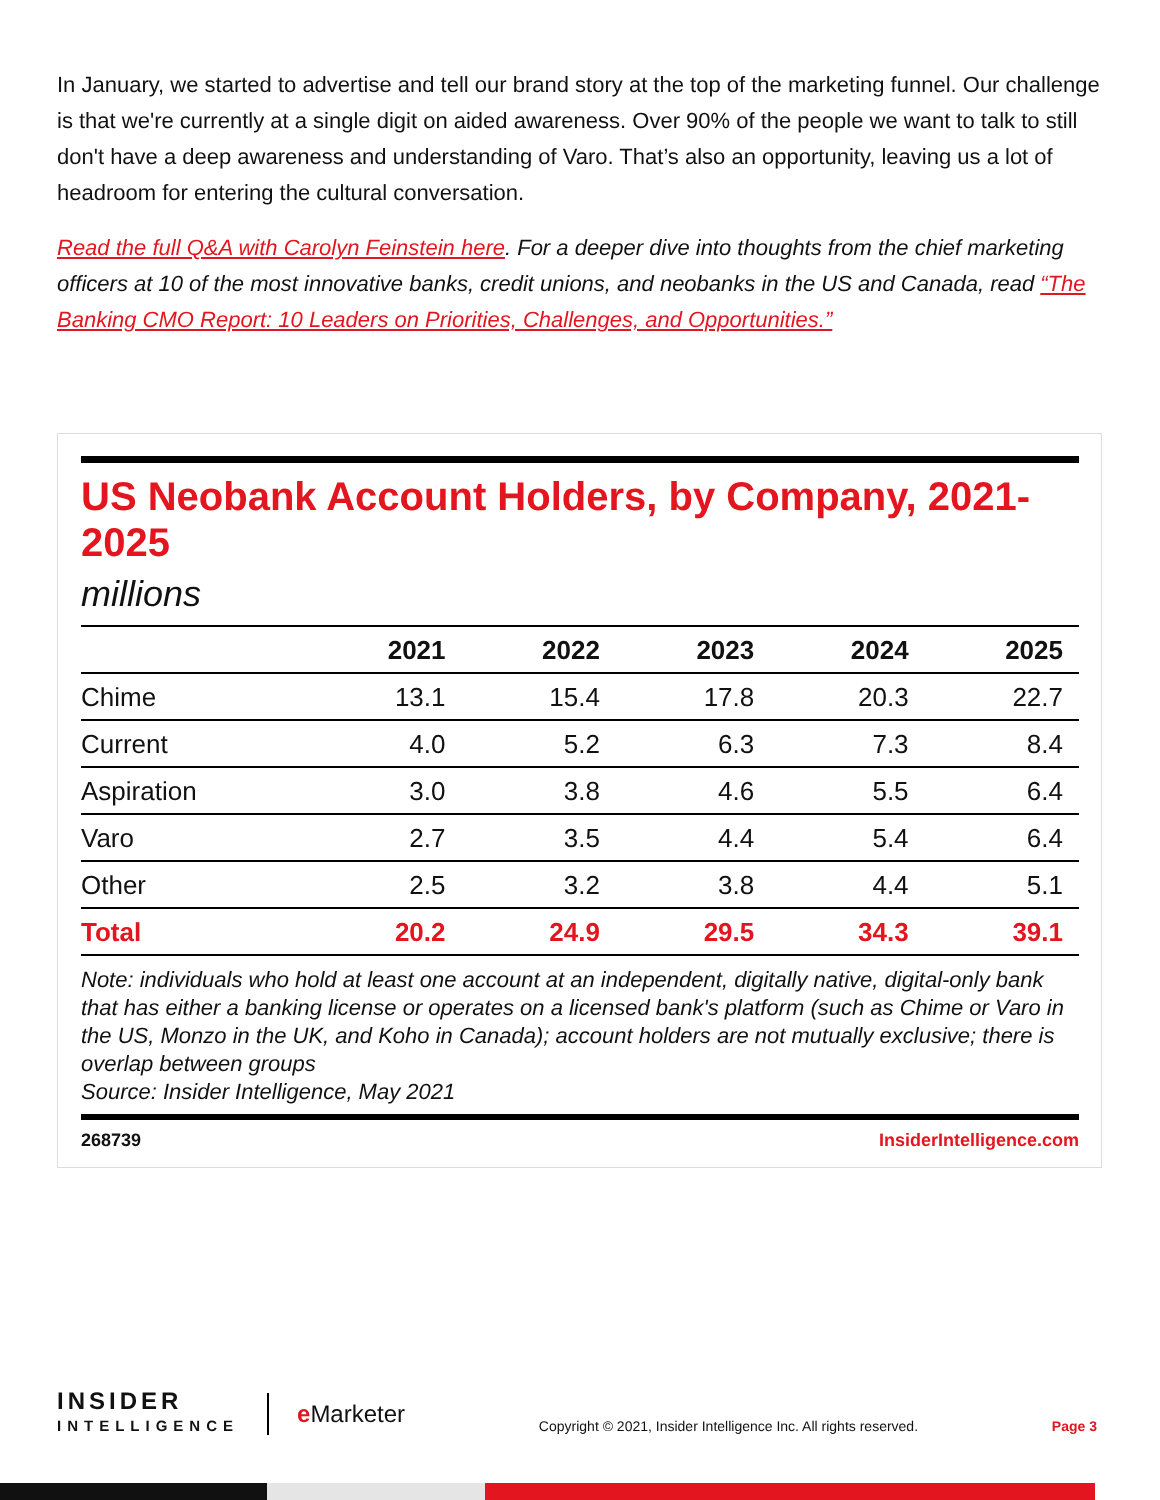In January, we started to advertise and tell our brand story at the top of the marketing funnel. Our challenge is that we're currently at a single digit on aided awareness. Over 90% of the people we want to talk to still don't have a deep awareness and understanding of Varo. That’s also an opportunity, leaving us a lot of headroom for entering the cultural conversation.
Read the full Q&A with Carolyn Feinstein here. For a deeper dive into thoughts from the chief marketing officers at 10 of the most innovative banks, credit unions, and neobanks in the US and Canada, read “The Banking CMO Report: 10 Leaders on Priorities, Challenges, and Opportunities.”
US Neobank Account Holders, by Company, 2021-2025
millions
| | 2021 | 2022 | 2023 | 2024 | 2025 |
| --- | --- | --- | --- | --- | --- |
| Chime | 13.1 | 15.4 | 17.8 | 20.3 | 22.7 |
| Current | 4.0 | 5.2 | 6.3 | 7.3 | 8.4 |
| Aspiration | 3.0 | 3.8 | 4.6 | 5.5 | 6.4 |
| Varo | 2.7 | 3.5 | 4.4 | 5.4 | 6.4 |
| Other | 2.5 | 3.2 | 3.8 | 4.4 | 5.1 |
| Total | 20.2 | 24.9 | 29.5 | 34.3 | 39.1 |
Note: individuals who hold at least one account at an independent, digitally native, digital-only bank that has either a banking license or operates on a licensed bank's platform (such as Chime or Varo in the US, Monzo in the UK, and Koho in Canada); account holders are not mutually exclusive; there is overlap between groups
Source: Insider Intelligence, May 2021
268739 InsiderIntelligence.com
INSIDER
INTELLIGENCE
e Marketer
Copyright © 2021, Insider Intelligence Inc. All rights reserved.
Page 3